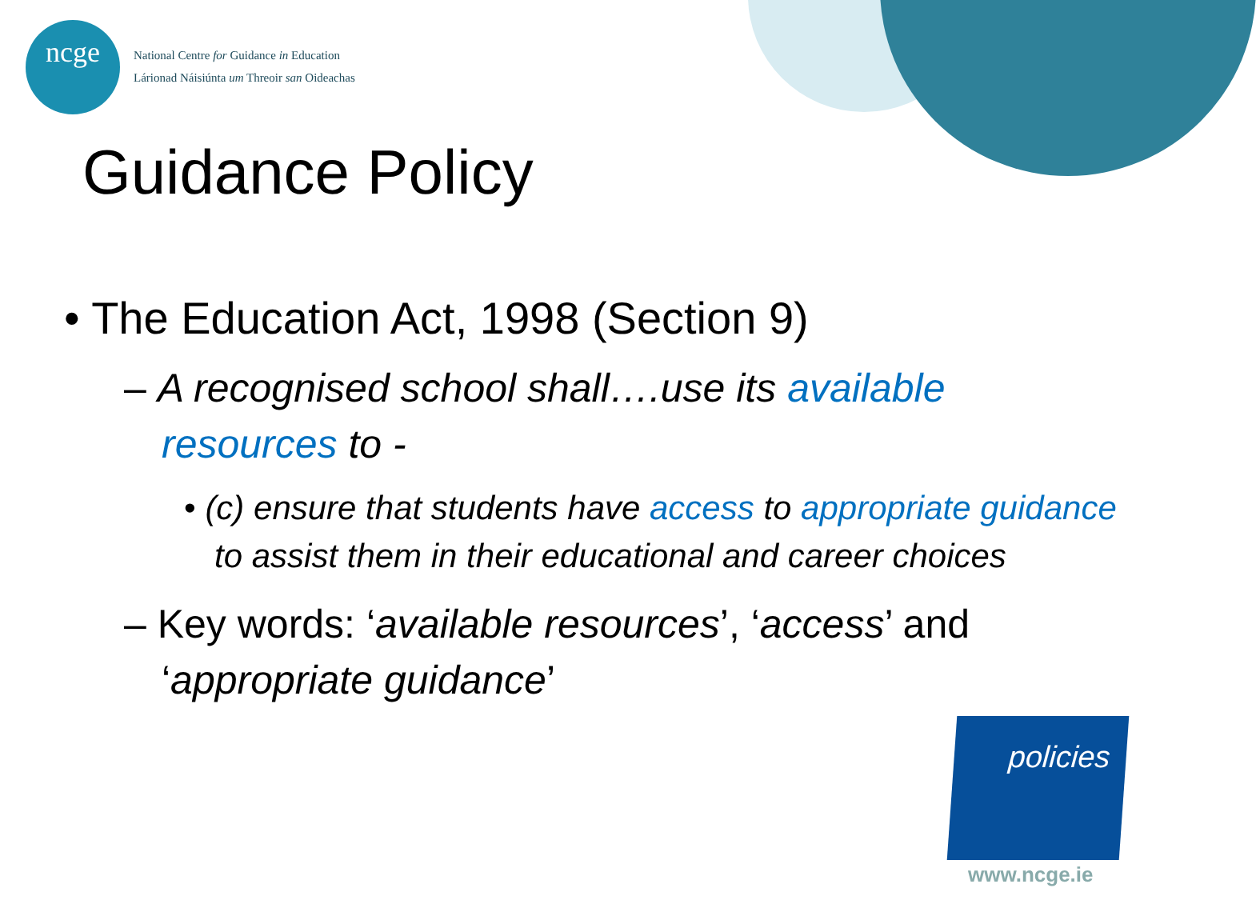ncge
National Centre for Guidance in Education
Lárionad Náisiúnta um Threoir san Oideachas
Guidance Policy
• The Education Act, 1998 (Section 9)
– A recognised school shall….use its available resources to -
• (c) ensure that students have access to appropriate guidance to assist them in their educational and career choices
– Key words: ‘available resources’, ‘access’ and ‘appropriate guidance’
policies
www.ncge.ie